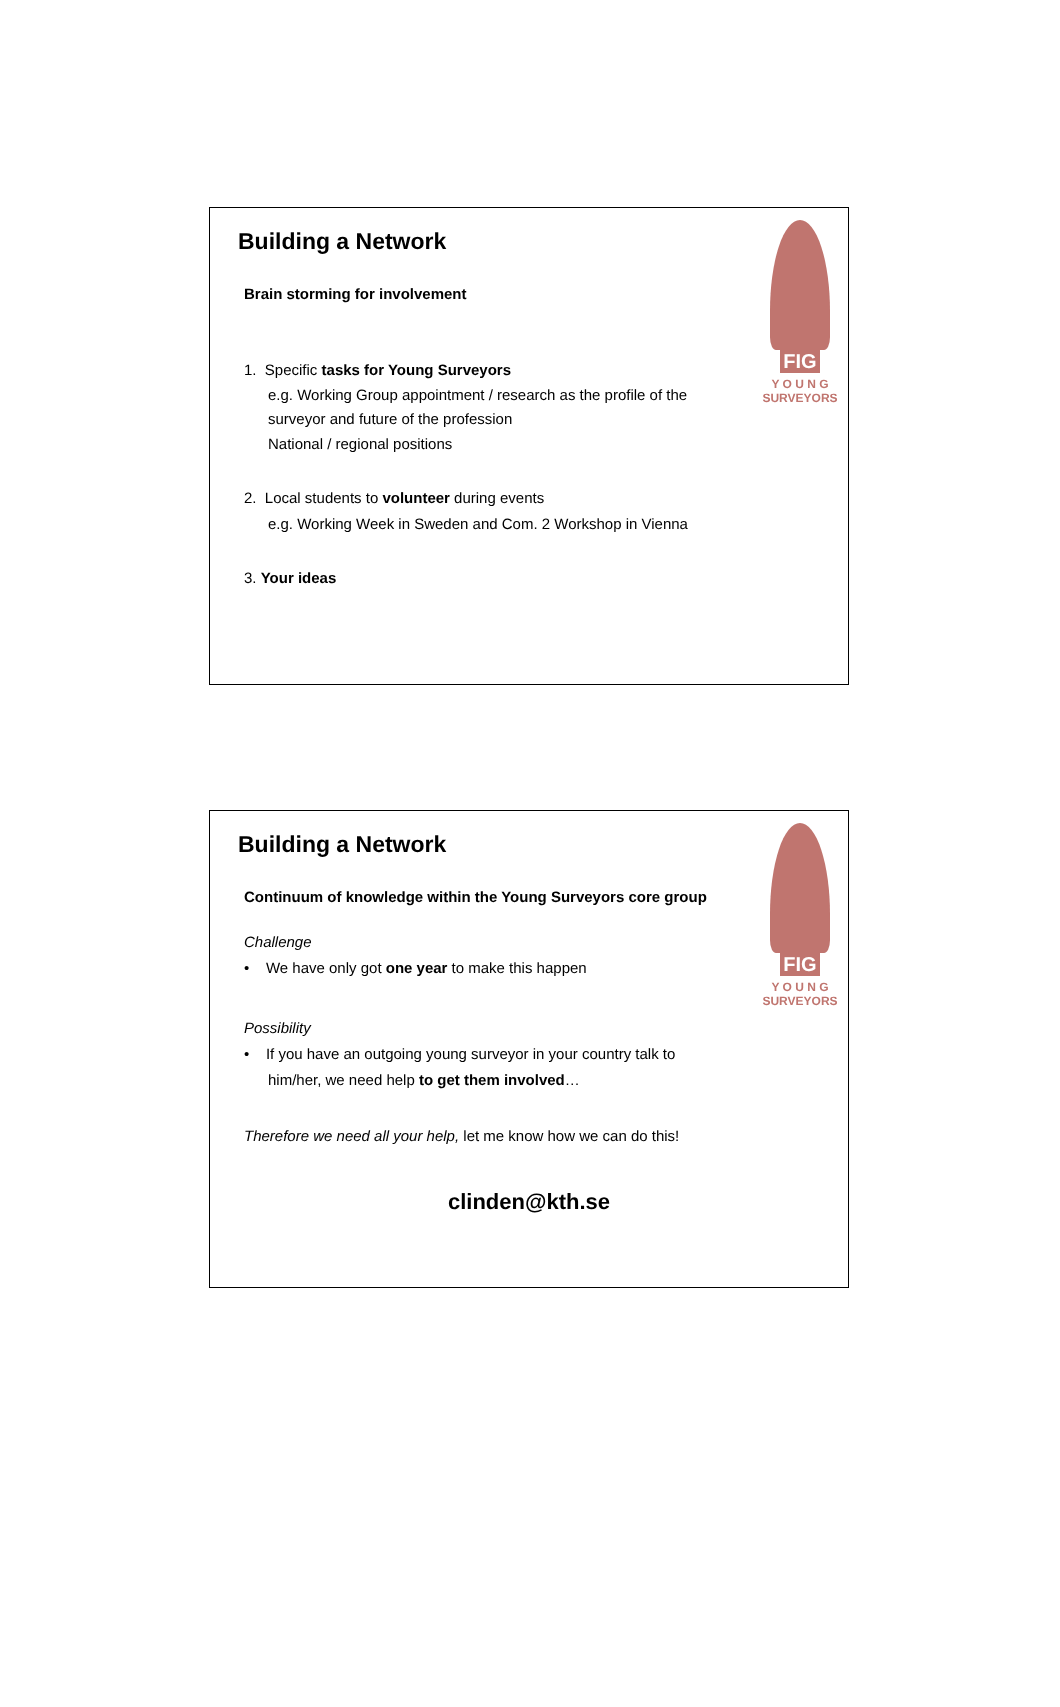FIG
Y O U N G
SURVEYORS
Building a Network
Brain storming for involvement
1. Specific tasks for Young Surveyors
e.g. Working Group appointment / research as the profile of the
surveyor and future of the profession
National / regional positions
2. Local students to volunteer during events
e.g. Working Week in Sweden and Com. 2 Workshop in Vienna
3. Your ideas
FIG
Y O U N G
SURVEYORS
Building a Network
Continuum of knowledge within the Young Surveyors core group
Challenge
• We have only got one year to make this happen
Possibility
• If you have an outgoing young surveyor in your country talk to
him/her, we need help to get them involved…
Therefore we need all your help, let me know how we can do this!
clinden@kth.se